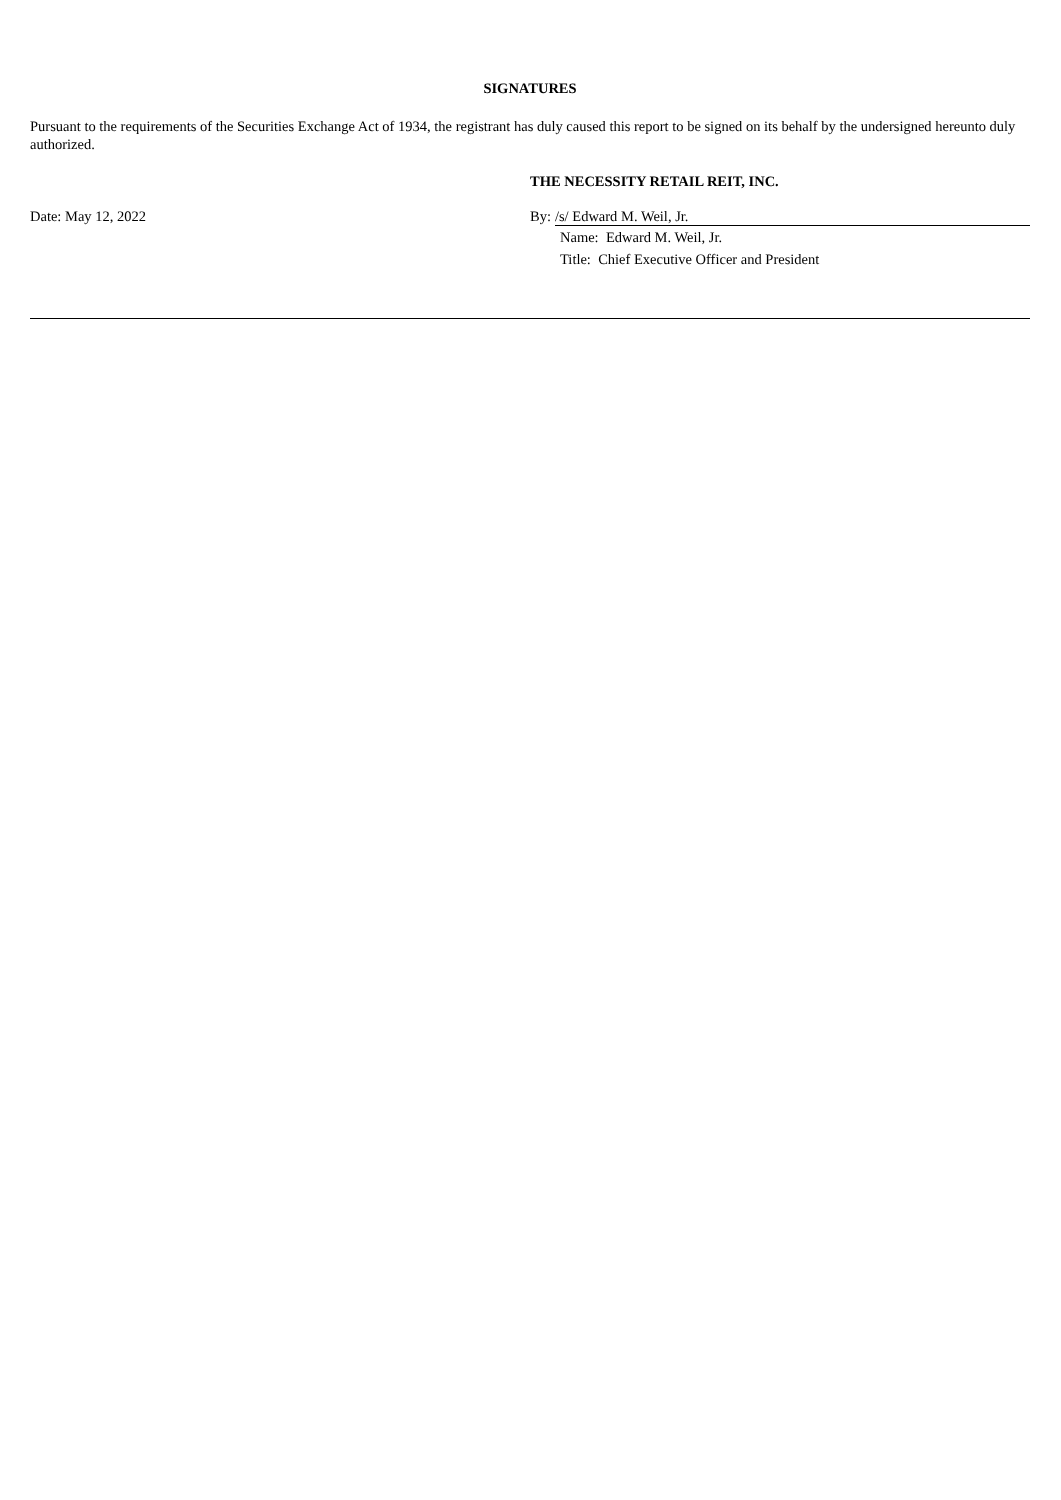SIGNATURES
Pursuant to the requirements of the Securities Exchange Act of 1934, the registrant has duly caused this report to be signed on its behalf by the undersigned hereunto duly authorized.
THE NECESSITY RETAIL REIT, INC.
Date: May 12, 2022 By: /s/ Edward M. Weil, Jr.
Name: Edward M. Weil, Jr.
Title: Chief Executive Officer and President